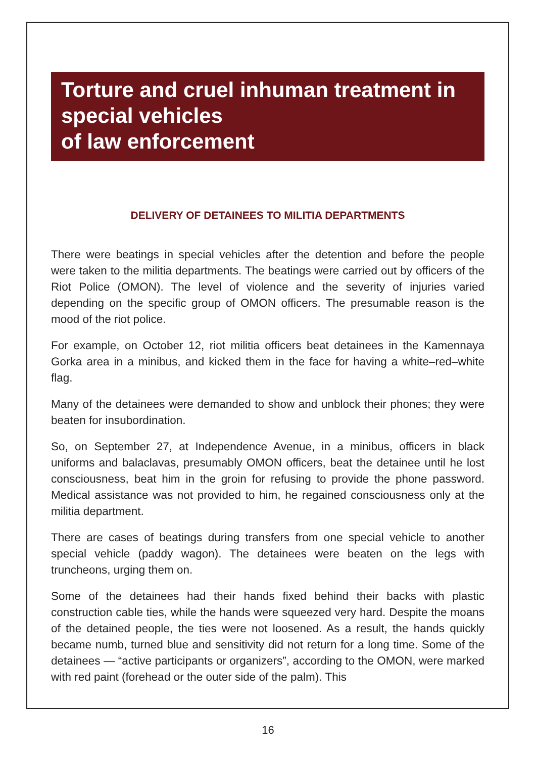Torture and cruel inhuman treatment in special vehicles
of law enforcement
DELIVERY OF DETAINEES TO MILITIA DEPARTMENTS
There were beatings in special vehicles after the detention and before the people were taken to the militia departments. The beatings were carried out by officers of the Riot Police (OMON). The level of violence and the severity of injuries varied depending on the specific group of OMON officers. The presumable reason is the mood of the riot police.
For example, on October 12, riot militia officers beat detainees in the Kamennaya Gorka area in a minibus, and kicked them in the face for having a white–red–white flag.
Many of the detainees were demanded to show and unblock their phones; they were beaten for insubordination.
So, on September 27, at Independence Avenue, in a minibus, officers in black uniforms and balaclavas, presumably OMON officers, beat the detainee until he lost consciousness, beat him in the groin for refusing to provide the phone password. Medical assistance was not provided to him, he regained consciousness only at the militia department.
There are cases of beatings during transfers from one special vehicle to another special vehicle (paddy wagon). The detainees were beaten on the legs with truncheons, urging them on.
Some of the detainees had their hands fixed behind their backs with plastic construction cable ties, while the hands were squeezed very hard. Despite the moans of the detained people, the ties were not loosened. As a result, the hands quickly became numb, turned blue and sensitivity did not return for a long time. Some of the detainees — “active participants or organizers”, according to the OMON, were marked with red paint (forehead or the outer side of the palm). This
16